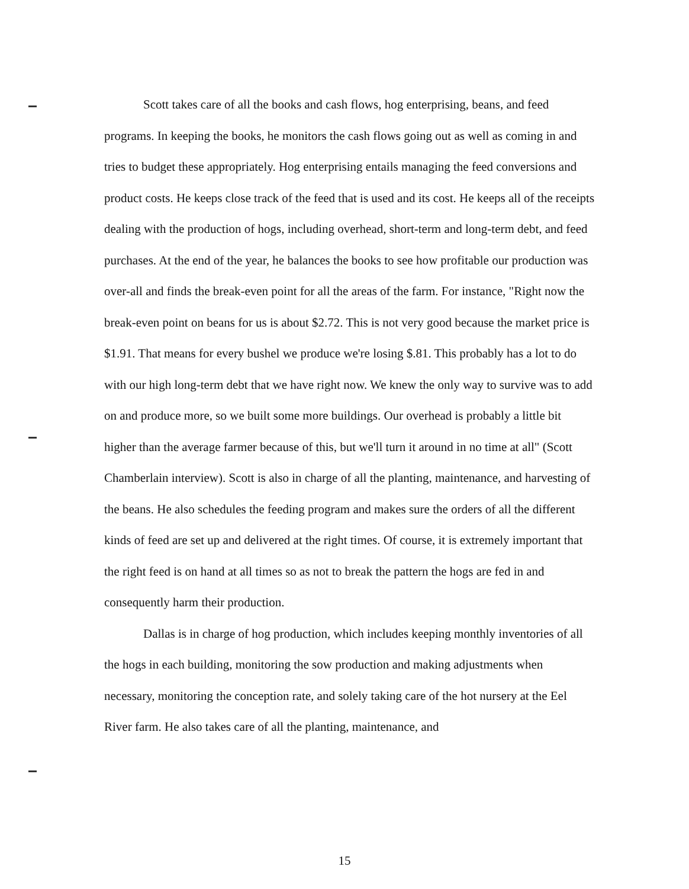Scott takes care of all the books and cash flows, hog enterprising, beans, and feed programs. In keeping the books, he monitors the cash flows going out as well as coming in and tries to budget these appropriately. Hog enterprising entails managing the feed conversions and product costs. He keeps close track of the feed that is used and its cost. He keeps all of the receipts dealing with the production of hogs, including overhead, short-term and long-term debt, and feed purchases. At the end of the year, he balances the books to see how profitable our production was over-all and finds the break-even point for all the areas of the farm. For instance, "Right now the break-even point on beans for us is about $2.72. This is not very good because the market price is $1.91. That means for every bushel we produce we're losing $.81. This probably has a lot to do with our high long-term debt that we have right now. We knew the only way to survive was to add on and produce more, so we built some more buildings. Our overhead is probably a little bit higher than the average farmer because of this, but we'll turn it around in no time at all" (Scott Chamberlain interview). Scott is also in charge of all the planting, maintenance, and harvesting of the beans. He also schedules the feeding program and makes sure the orders of all the different kinds of feed are set up and delivered at the right times. Of course, it is extremely important that the right feed is on hand at all times so as not to break the pattern the hogs are fed in and consequently harm their production.
Dallas is in charge of hog production, which includes keeping monthly inventories of all the hogs in each building, monitoring the sow production and making adjustments when necessary, monitoring the conception rate, and solely taking care of the hot nursery at the Eel River farm. He also takes care of all the planting, maintenance, and
15